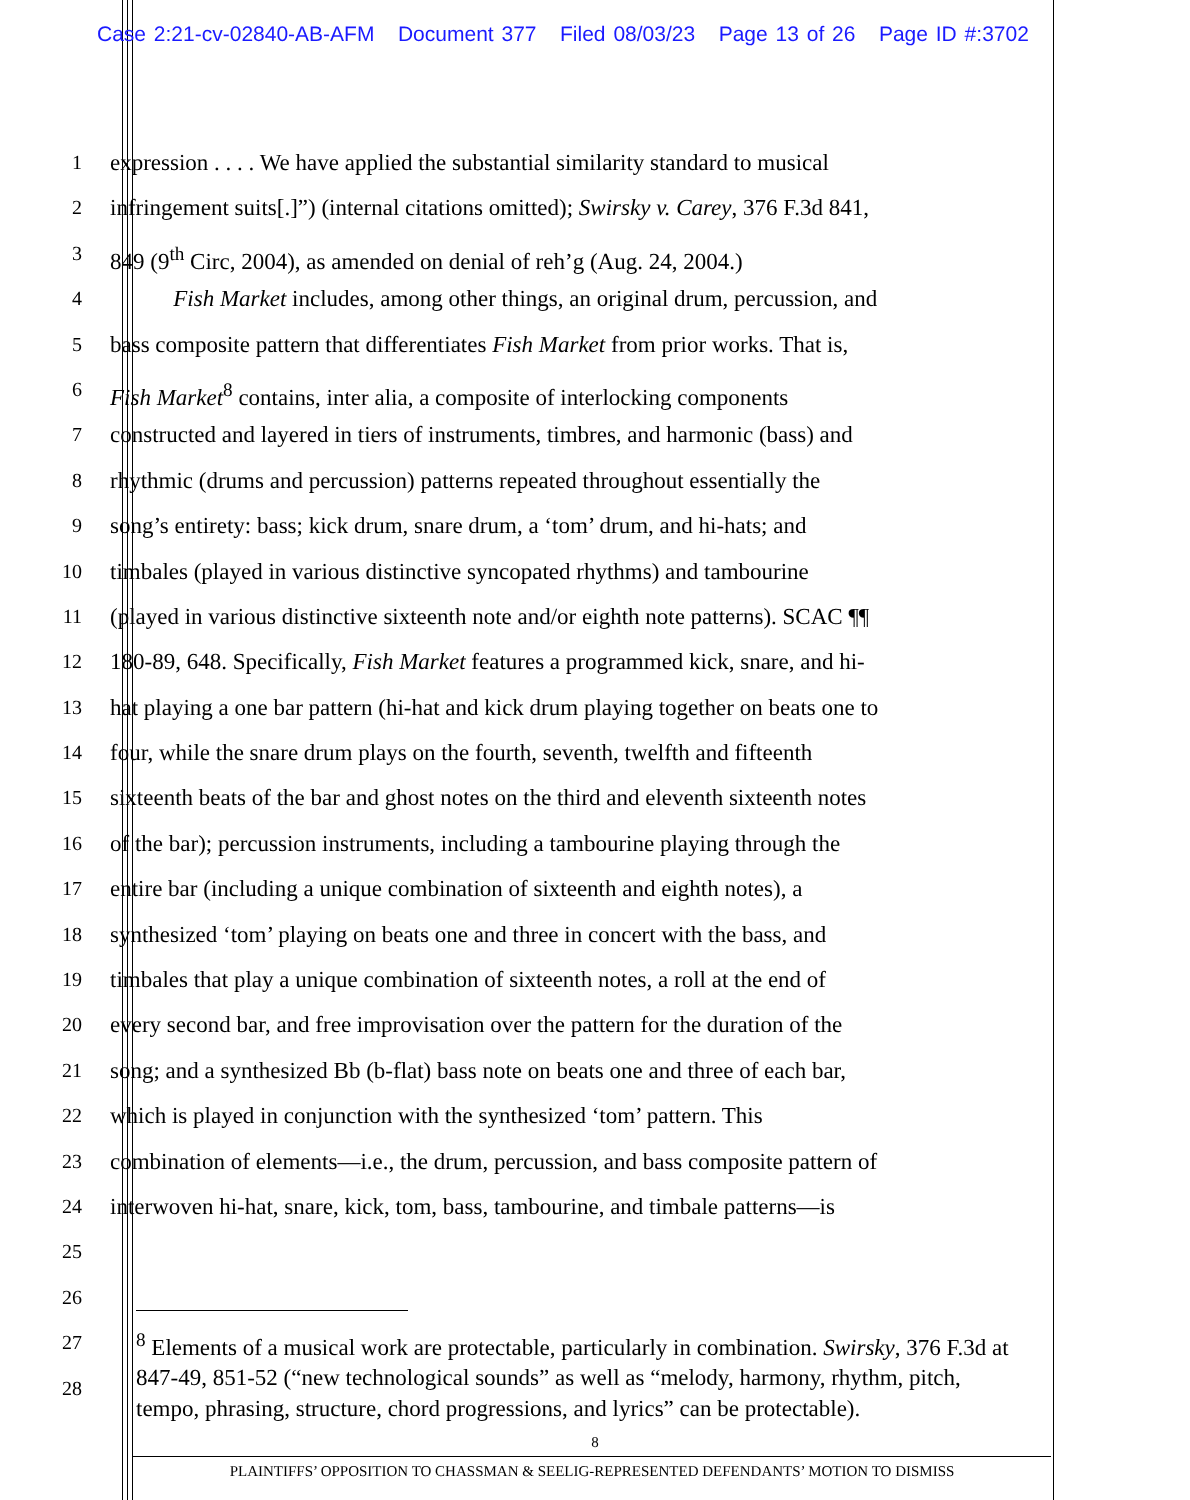Case 2:21-cv-02840-AB-AFM Document 377 Filed 08/03/23 Page 13 of 26 Page ID #:3702
1 expression . . . . We have applied the substantial similarity standard to musical
2 infringement suits[.]”) (internal citations omitted); Swirsky v. Carey, 376 F.3d 841,
3 849 (9<sup>th</sup> Circ, 2004), as amended on denial of reh’g (Aug. 24, 2004.)
4 Fish Market includes, among other things, an original drum, percussion, and
5 bass composite pattern that differentiates Fish Market from prior works. That is,
6 Fish Market<sup>8</sup> contains, inter alia, a composite of interlocking components
7 constructed and layered in tiers of instruments, timbres, and harmonic (bass) and
8 rhythmic (drums and percussion) patterns repeated throughout essentially the
9 song’s entirety: bass; kick drum, snare drum, a ‘tom’ drum, and hi-hats; and
10 timbales (played in various distinctive syncopated rhythms) and tambourine
11 (played in various distinctive sixteenth note and/or eighth note patterns). SCAC ¶¶
12 180-89, 648. Specifically, Fish Market features a programmed kick, snare, and hi-
13 hat playing a one bar pattern (hi-hat and kick drum playing together on beats one to
14 four, while the snare drum plays on the fourth, seventh, twelfth and fifteenth
15 sixteenth beats of the bar and ghost notes on the third and eleventh sixteenth notes
16 of the bar); percussion instruments, including a tambourine playing through the
17 entire bar (including a unique combination of sixteenth and eighth notes), a
18 synthesized ‘tom’ playing on beats one and three in concert with the bass, and
19 timbales that play a unique combination of sixteenth notes, a roll at the end of
20 every second bar, and free improvisation over the pattern for the duration of the
21 song; and a synthesized Bb (b-flat) bass note on beats one and three of each bar,
22 which is played in conjunction with the synthesized ‘tom’ pattern. This
23 combination of elements—i.e., the drum, percussion, and bass composite pattern of
24 interwoven hi-hat, snare, kick, tom, bass, tambourine, and timbale patterns—is
25
26
27
28
<sup>8</sup> Elements of a musical work are protectable, particularly in combination. Swirsky, 376 F.3d at 847-49, 851-52 (“new technological sounds” as well as “melody, harmony, rhythm, pitch, tempo, phrasing, structure, chord progressions, and lyrics” can be protectable).
8
PLAINTIFFS’ OPPOSITION TO CHASSMAN & SEELIG-REPRESENTED DEFENDANTS’ MOTION TO DISMISS